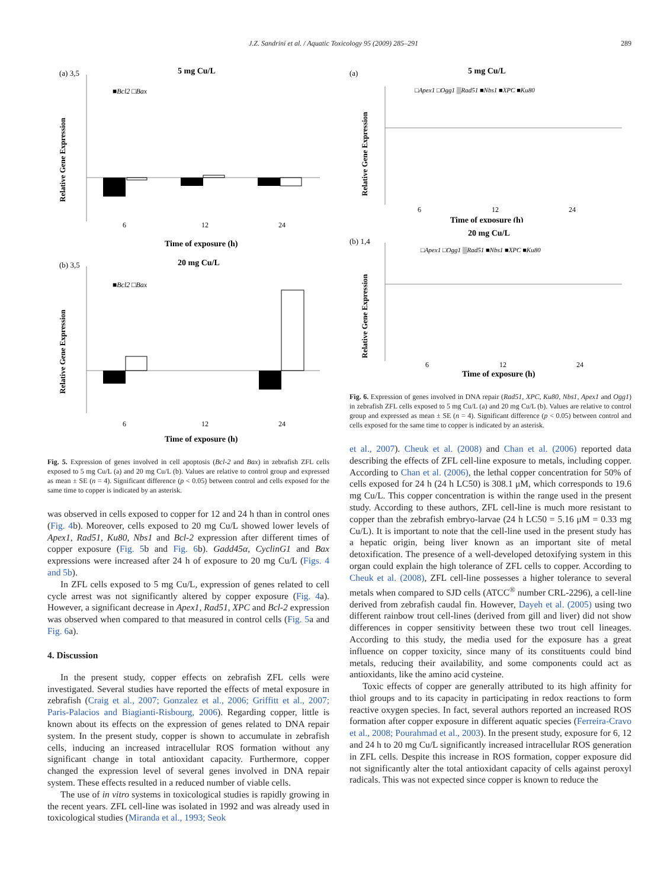J.Z. Sandrini et al. / Aquatic Toxicology 95 (2009) 285–291 289
5 mg Cu/L
(a) 3,5
Relative Gene Expression
■Bcl2 □Bax
6
12
24
Time of exposure (h)
20 mg Cu/L
(b) 3,5
Relative Gene Expression
■Bcl2 □Bax
6
12
24
Time of exposure (h)
Fig. 5. Expression of genes involved in cell apoptosis (Bcl-2 and Bax) in zebrafish ZFL cells exposed to 5 mg Cu/L (a) and 20 mg Cu/L (b). Values are relative to control group and expressed as mean ± SE (n = 4). Significant difference (p < 0.05) between control and cells exposed for the same time to copper is indicated by an asterisk.
was observed in cells exposed to copper for 12 and 24 h than in control ones (Fig. 4b). Moreover, cells exposed to 20 mg Cu/L showed lower levels of Apex1, Rad51, Ku80, Nbs1 and Bcl-2 expression after different times of copper exposure (Fig. 5b and Fig. 6b). Gadd45α, CyclinG1 and Bax expressions were increased after 24 h of exposure to 20 mg Cu/L (Figs. 4 and 5b).
In ZFL cells exposed to 5 mg Cu/L, expression of genes related to cell cycle arrest was not significantly altered by copper exposure (Fig. 4a). However, a significant decrease in Apex1, Rad51, XPC and Bcl-2 expression was observed when compared to that measured in control cells (Fig. 5a and Fig. 6a).
4. Discussion
In the present study, copper effects on zebrafish ZFL cells were investigated. Several studies have reported the effects of metal exposure in zebrafish (Craig et al., 2007; Gonzalez et al., 2006; Griffitt et al., 2007; Paris-Palacios and Biagianti-Risbourg, 2006). Regarding copper, little is known about its effects on the expression of genes related to DNA repair system. In the present study, copper is shown to accumulate in zebrafish cells, inducing an increased intracellular ROS formation without any significant change in total antioxidant capacity. Furthermore, copper changed the expression level of several genes involved in DNA repair system. These effects resulted in a reduced number of viable cells.
The use of in vitro systems in toxicological studies is rapidly growing in the recent years. ZFL cell-line was isolated in 1992 and was already used in toxicological studies (Miranda et al., 1993; Seok
5 mg Cu/L
(a)
□Apex1 □Ogg1 ▒Rad51 ■Nbs1 ■XPC ■Ku80
Relative Gene Expression
6
12
24
Time of exposure (h)
20 mg Cu/L
(b) 1,4
□Apex1 □Ogg1 ▒Rad51 ■Nbs1 ■XPC ■Ku80
Relative Gene Expression
6
12
24
Time of exposure (h)
Fig. 6. Expression of genes involved in DNA repair (Rad51, XPC, Ku80, Nbs1, Apex1 and Ogg1) in zebrafish ZFL cells exposed to 5 mg Cu/L (a) and 20 mg Cu/L (b). Values are relative to control group and expressed as mean ± SE (n = 4). Significant difference (p < 0.05) between control and cells exposed for the same time to copper is indicated by an asterisk.
et al., 2007). Cheuk et al. (2008) and Chan et al. (2006) reported data describing the effects of ZFL cell-line exposure to metals, including copper. According to Chan et al. (2006), the lethal copper concentration for 50% of cells exposed for 24 h (24 h LC50) is 308.1 μM, which corresponds to 19.6 mg Cu/L. This copper concentration is within the range used in the present study. According to these authors, ZFL cell-line is much more resistant to copper than the zebrafish embryo-larvae (24 h LC50 = 5.16 μM = 0.33 mg Cu/L). It is important to note that the cell-line used in the present study has a hepatic origin, being liver known as an important site of metal detoxification. The presence of a well-developed detoxifying system in this organ could explain the high tolerance of ZFL cells to copper. According to Cheuk et al. (2008), ZFL cell-line possesses a higher tolerance to several metals when compared to SJD cells (ATCC<sup>®</sup> number CRL-2296), a cell-line derived from zebrafish caudal fin. However, Dayeh et al. (2005) using two different rainbow trout cell-lines (derived from gill and liver) did not show differences in copper sensitivity between these two trout cell lineages. According to this study, the media used for the exposure has a great influence on copper toxicity, since many of its constituents could bind metals, reducing their availability, and some components could act as antioxidants, like the amino acid cysteine.
Toxic effects of copper are generally attributed to its high affinity for thiol groups and to its capacity in participating in redox reactions to form reactive oxygen species. In fact, several authors reported an increased ROS formation after copper exposure in different aquatic species (Ferreira-Cravo et al., 2008; Pourahmad et al., 2003). In the present study, exposure for 6, 12 and 24 h to 20 mg Cu/L significantly increased intracellular ROS generation in ZFL cells. Despite this increase in ROS formation, copper exposure did not significantly alter the total antioxidant capacity of cells against peroxyl radicals. This was not expected since copper is known to reduce the